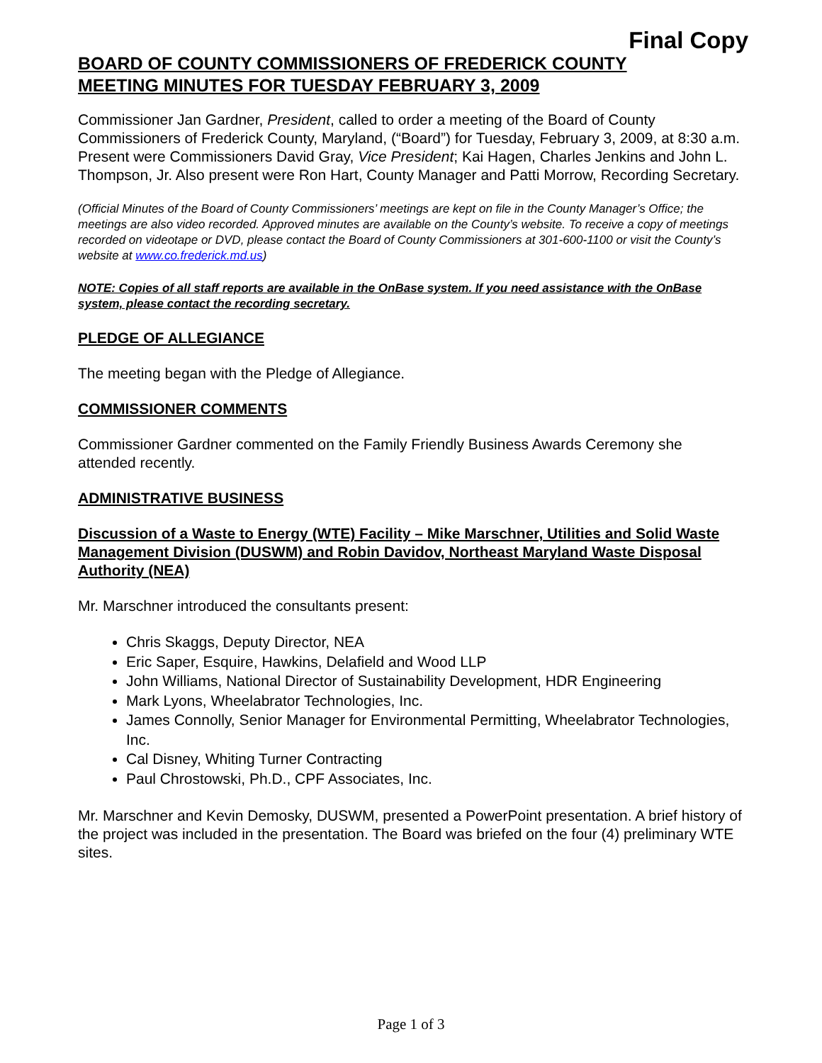Final Copy
BOARD OF COUNTY COMMISSIONERS OF FREDERICK COUNTY
MEETING MINUTES FOR TUESDAY FEBRUARY 3, 2009
Commissioner Jan Gardner, President, called to order a meeting of the Board of County Commissioners of Frederick County, Maryland, (“Board”) for Tuesday, February 3, 2009, at 8:30 a.m. Present were Commissioners David Gray, Vice President; Kai Hagen, Charles Jenkins and John L. Thompson, Jr. Also present were Ron Hart, County Manager and Patti Morrow, Recording Secretary.
(Official Minutes of the Board of County Commissioners’ meetings are kept on file in the County Manager’s Office; the meetings are also video recorded. Approved minutes are available on the County’s website. To receive a copy of meetings recorded on videotape or DVD, please contact the Board of County Commissioners at 301-600-1100 or visit the County’s website at www.co.frederick.md.us)
NOTE: Copies of all staff reports are available in the OnBase system. If you need assistance with the OnBase system, please contact the recording secretary.
PLEDGE OF ALLEGIANCE
The meeting began with the Pledge of Allegiance.
COMMISSIONER COMMENTS
Commissioner Gardner commented on the Family Friendly Business Awards Ceremony she attended recently.
ADMINISTRATIVE BUSINESS
Discussion of a Waste to Energy (WTE) Facility – Mike Marschner, Utilities and Solid Waste Management Division (DUSWM) and Robin Davidov, Northeast Maryland Waste Disposal Authority (NEA)
Mr. Marschner introduced the consultants present:
Chris Skaggs, Deputy Director, NEA
Eric Saper, Esquire, Hawkins, Delafield and Wood LLP
John Williams, National Director of Sustainability Development, HDR Engineering
Mark Lyons, Wheelabrator Technologies, Inc.
James Connolly, Senior Manager for Environmental Permitting, Wheelabrator Technologies, Inc.
Cal Disney, Whiting Turner Contracting
Paul Chrostowski, Ph.D., CPF Associates, Inc.
Mr. Marschner and Kevin Demosky, DUSWM, presented a PowerPoint presentation. A brief history of the project was included in the presentation. The Board was briefed on the four (4) preliminary WTE sites.
Page 1 of 3